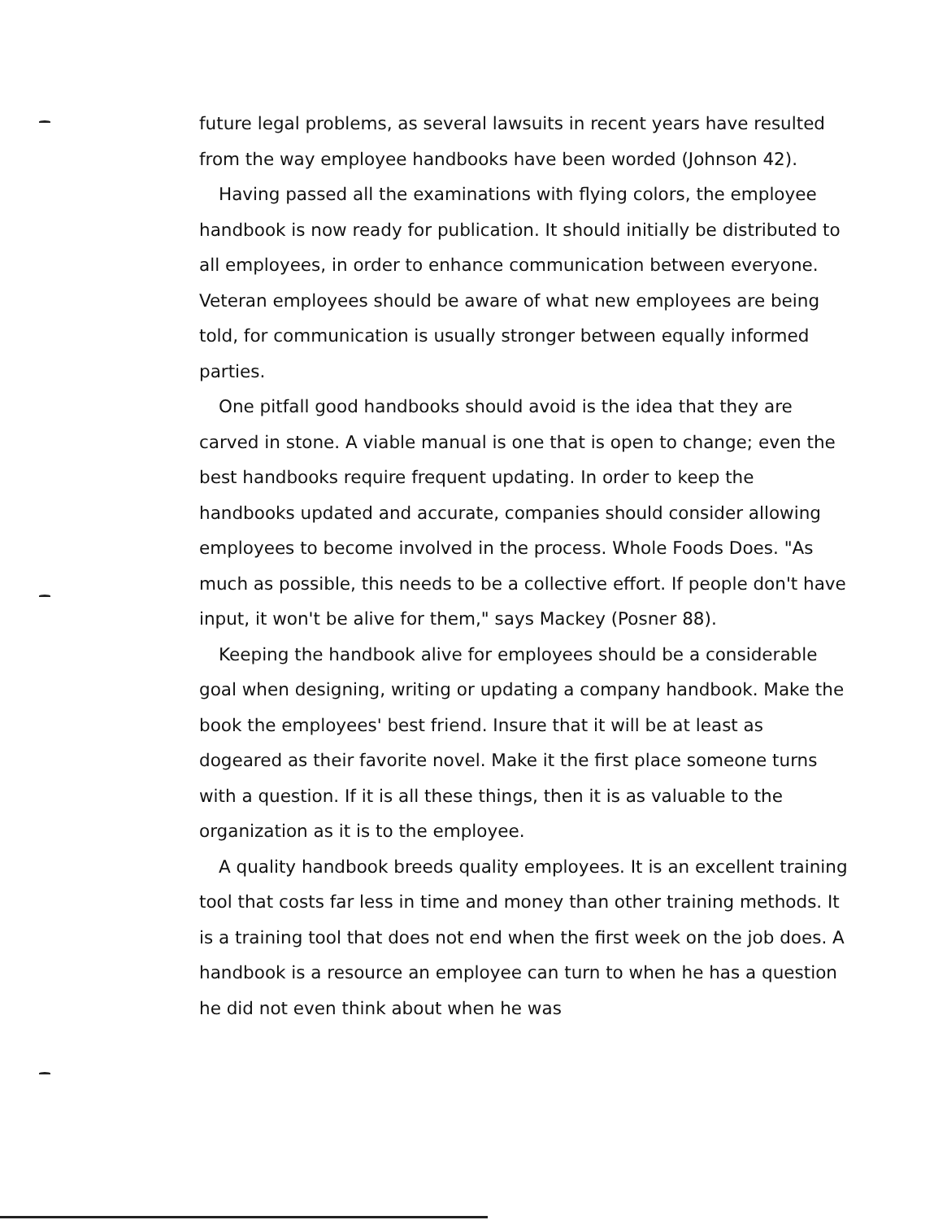future legal problems, as several lawsuits in recent years have resulted from the way employee handbooks have been worded (Johnson 42).
Having passed all the examinations with flying colors, the employee handbook is now ready for publication. It should initially be distributed to all employees, in order to enhance communication between everyone. Veteran employees should be aware of what new employees are being told, for communication is usually stronger between equally informed parties.
One pitfall good handbooks should avoid is the idea that they are carved in stone. A viable manual is one that is open to change; even the best handbooks require frequent updating. In order to keep the handbooks updated and accurate, companies should consider allowing employees to become involved in the process. Whole Foods Does. "As much as possible, this needs to be a collective effort. If people don't have input, it won't be alive for them," says Mackey (Posner 88).
Keeping the handbook alive for employees should be a considerable goal when designing, writing or updating a company handbook. Make the book the employees' best friend. Insure that it will be at least as dogeared as their favorite novel. Make it the first place someone turns with a question. If it is all these things, then it is as valuable to the organization as it is to the employee.
A quality handbook breeds quality employees. It is an excellent training tool that costs far less in time and money than other training methods. It is a training tool that does not end when the first week on the job does. A handbook is a resource an employee can turn to when he has a question he did not even think about when he was